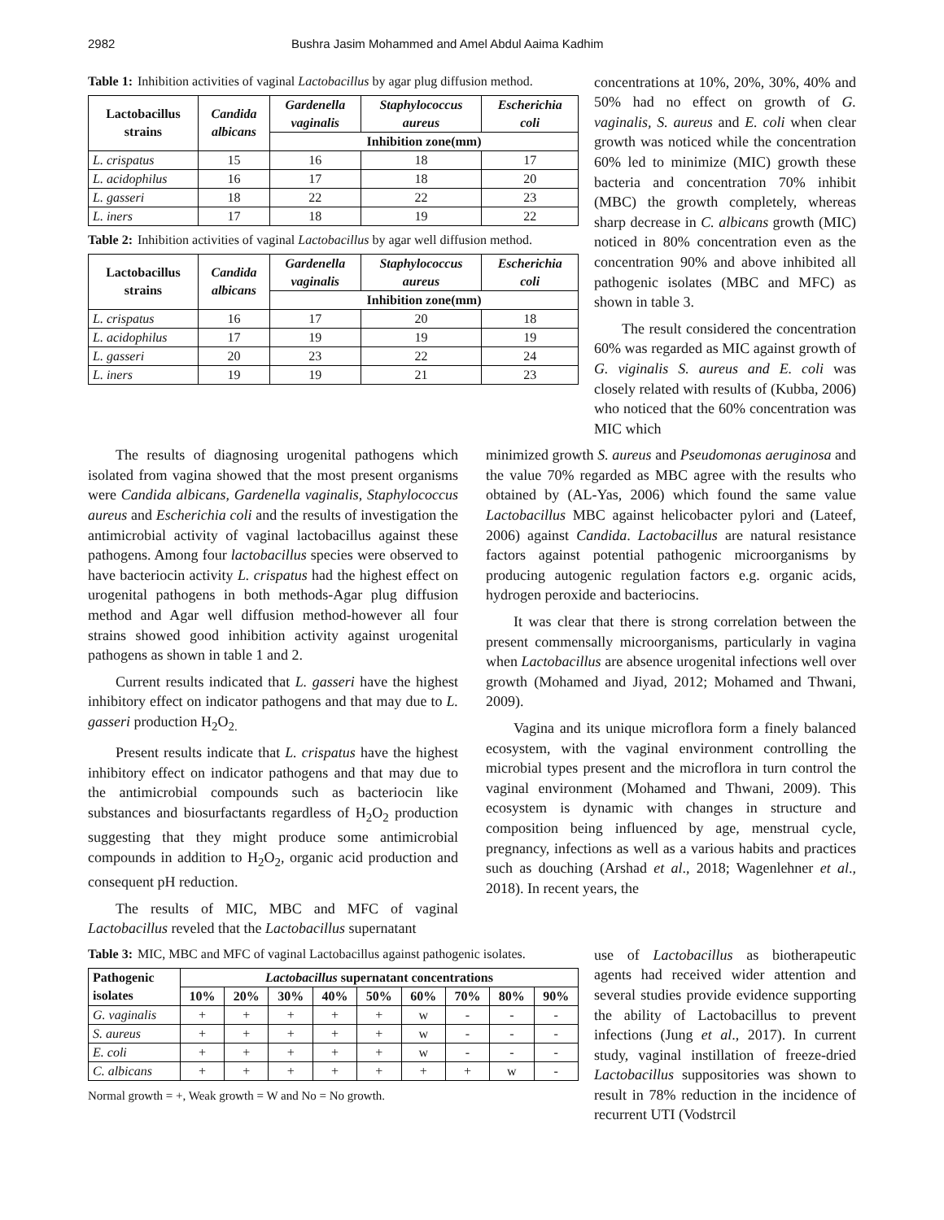2982 Bushra Jasim Mohammed and Amel Abdul Aaima Kadhim
Table 1: Inhibition activities of vaginal Lactobacillus by agar plug diffusion method.
| Lactobacillus strains | Candida albicans | Gardenella vaginalis | Staphylococcus aureus | Escherichia coli |
| --- | --- | --- | --- | --- |
| | | Inhibition zone(mm) | | |
| L. crispatus | 15 | 16 | 18 | 17 |
| L. acidophilus | 16 | 17 | 18 | 20 |
| L. gasseri | 18 | 22 | 22 | 23 |
| L. iners | 17 | 18 | 19 | 22 |
Table 2: Inhibition activities of vaginal Lactobacillus by agar well diffusion method.
| Lactobacillus strains | Candida albicans | Gardenella vaginalis | Staphylococcus aureus | Escherichia coli |
| --- | --- | --- | --- | --- |
| | | Inhibition zone(mm) | | |
| L. crispatus | 16 | 17 | 20 | 18 |
| L. acidophilus | 17 | 19 | 19 | 19 |
| L. gasseri | 20 | 23 | 22 | 24 |
| L. iners | 19 | 19 | 21 | 23 |
concentrations at 10%, 20%, 30%, 40% and 50% had no effect on growth of G. vaginalis, S. aureus and E. coli when clear growth was noticed while the concentration 60% led to minimize (MIC) growth these bacteria and concentration 70% inhibit (MBC) the growth completely, whereas sharp decrease in C. albicans growth (MIC) noticed in 80% concentration even as the concentration 90% and above inhibited all pathogenic isolates (MBC and MFC) as shown in table 3.
The result considered the concentration 60% was regarded as MIC against growth of G. viginalis S. aureus and E. coli was closely related with results of (Kubba, 2006) who noticed that the 60% concentration was MIC which
The results of diagnosing urogenital pathogens which isolated from vagina showed that the most present organisms were Candida albicans, Gardenella vaginalis, Staphylococcus aureus and Escherichia coli and the results of investigation the antimicrobial activity of vaginal lactobacillus against these pathogens. Among four lactobacillus species were observed to have bacteriocin activity L. crispatus had the highest effect on urogenital pathogens in both methods-Agar plug diffusion method and Agar well diffusion method-however all four strains showed good inhibition activity against urogenital pathogens as shown in table 1 and 2.
Current results indicated that L. gasseri have the highest inhibitory effect on indicator pathogens and that may due to L. gasseri production H<sub>2</sub>O<sub>2.</sub>
Present results indicate that L. crispatus have the highest inhibitory effect on indicator pathogens and that may due to the antimicrobial compounds such as bacteriocin like substances and biosurfactants regardless of H<sub>2</sub>O<sub>2</sub> production suggesting that they might produce some antimicrobial compounds in addition to H<sub>2</sub>O<sub>2</sub>, organic acid production and consequent pH reduction.
The results of MIC, MBC and MFC of vaginal Lactobacillus reveled that the Lactobacillus supernatant
minimized growth S. aureus and Pseudomonas aeruginosa and the value 70% regarded as MBC agree with the results who obtained by (AL-Yas, 2006) which found the same value Lactobacillus MBC against helicobacter pylori and (Lateef, 2006) against Candida. Lactobacillus are natural resistance factors against potential pathogenic microorganisms by producing autogenic regulation factors e.g. organic acids, hydrogen peroxide and bacteriocins.
It was clear that there is strong correlation between the present commensally microorganisms, particularly in vagina when Lactobacillus are absence urogenital infections well over growth (Mohamed and Jiyad, 2012; Mohamed and Thwani, 2009).
Vagina and its unique microflora form a finely balanced ecosystem, with the vaginal environment controlling the microbial types present and the microflora in turn control the vaginal environment (Mohamed and Thwani, 2009). This ecosystem is dynamic with changes in structure and composition being influenced by age, menstrual cycle, pregnancy, infections as well as a various habits and practices such as douching (Arshad et al., 2018; Wagenlehner et al., 2018). In recent years, the
Table 3: MIC, MBC and MFC of vaginal Lactobacillus against pathogenic isolates.
| Pathogenic isolates | Lactobacillus supernatant concentrations | | | | | | | | |
| --- | --- | --- | --- | --- | --- | --- | --- | --- | --- |
| | 10% | 20% | 30% | 40% | 50% | 60% | 70% | 80% | 90% |
| G. vaginalis | + | + | + | + | + | w | - | - | - |
| S. aureus | + | + | + | + | + | w | - | - | - |
| E. coli | + | + | + | + | + | w | - | - | - |
| C. albicans | + | + | + | + | + | + | + | w | - |
Normal growth = +, Weak growth = W and No = No growth.
use of Lactobacillus as biotherapeutic agents had received wider attention and several studies provide evidence supporting the ability of Lactobacillus to prevent infections (Jung et al., 2017). In current study, vaginal instillation of freeze-dried Lactobacillus suppositories was shown to result in 78% reduction in the incidence of recurrent UTI (Vodstrcil